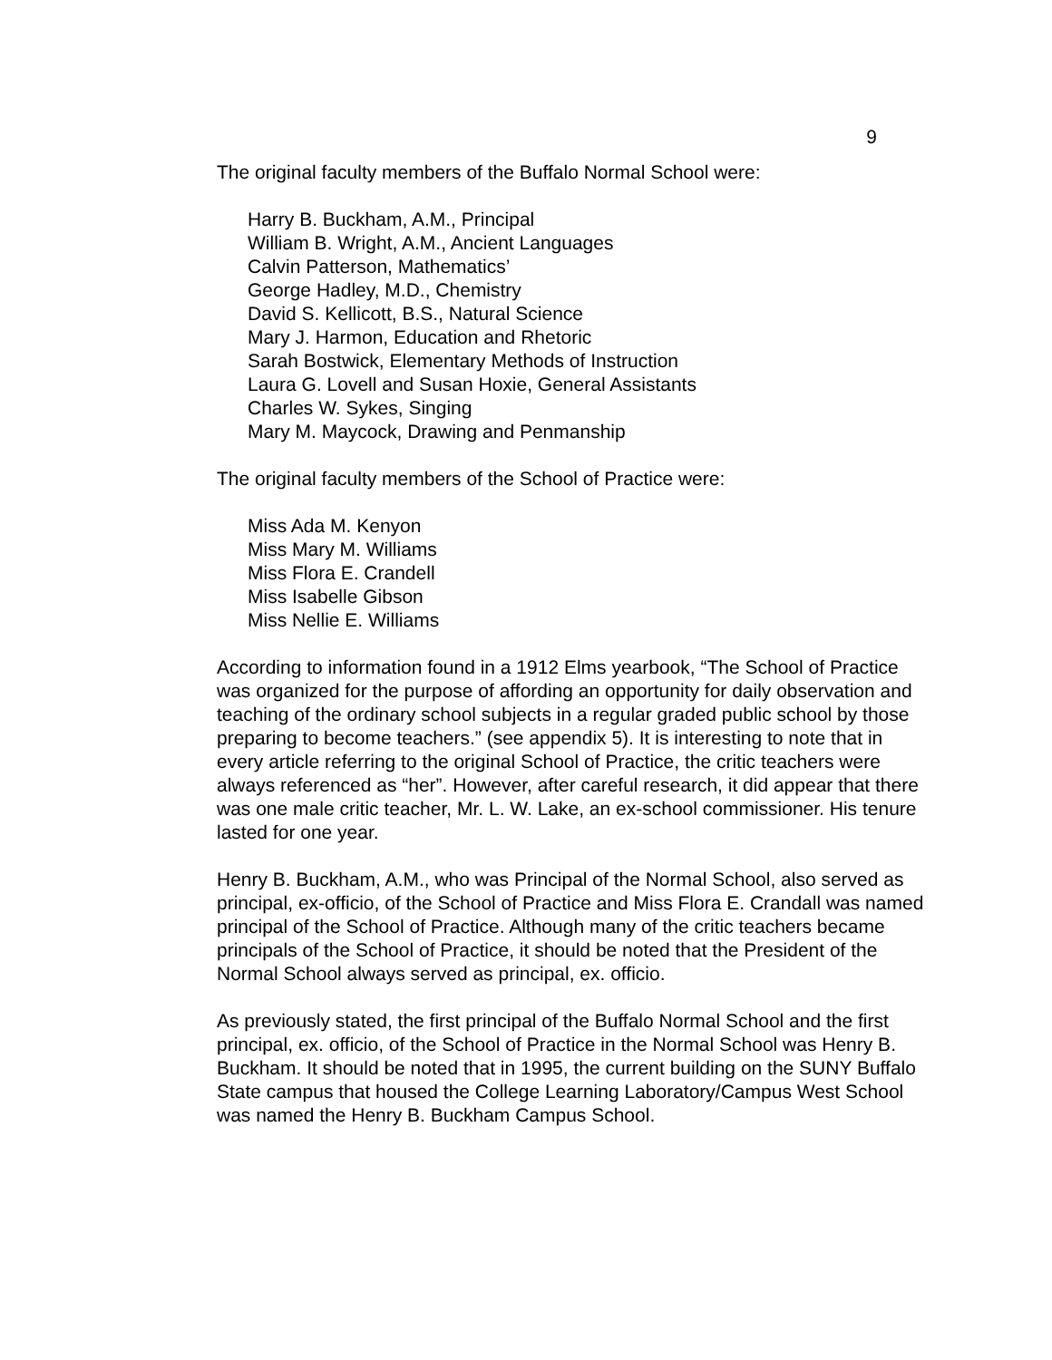9
The original faculty members of the Buffalo Normal School were:
Harry B. Buckham, A.M., Principal
William B. Wright, A.M., Ancient Languages
Calvin Patterson, Mathematics’
George Hadley, M.D., Chemistry
David S. Kellicott, B.S., Natural Science
Mary J. Harmon, Education and Rhetoric
Sarah Bostwick, Elementary Methods of Instruction
Laura G. Lovell and Susan Hoxie, General Assistants
Charles W. Sykes, Singing
Mary M. Maycock, Drawing and Penmanship
The original faculty members of the School of Practice were:
Miss Ada M. Kenyon
Miss Mary M. Williams
Miss Flora E. Crandell
Miss Isabelle Gibson
Miss Nellie E. Williams
According to information found in a 1912 Elms yearbook, “The School of Practice was organized for the purpose of affording an opportunity for daily observation and teaching of the ordinary school subjects in a regular graded public school by those preparing to become teachers.” (see appendix 5). It is interesting to note that in every article referring to the original School of Practice, the critic teachers were always referenced as “her”. However, after careful research, it did appear that there was one male critic teacher, Mr. L. W. Lake, an ex-school commissioner. His tenure lasted for one year.
Henry B. Buckham, A.M., who was Principal of the Normal School, also served as principal, ex-officio, of the School of Practice and Miss Flora E. Crandall was named principal of the School of Practice. Although many of the critic teachers became principals of the School of Practice, it should be noted that the President of the Normal School always served as principal, ex. officio.
As previously stated, the first principal of the Buffalo Normal School and the first principal, ex. officio, of the School of Practice in the Normal School was Henry B. Buckham. It should be noted that in 1995, the current building on the SUNY Buffalo State campus that housed the College Learning Laboratory/Campus West School was named the Henry B. Buckham Campus School.